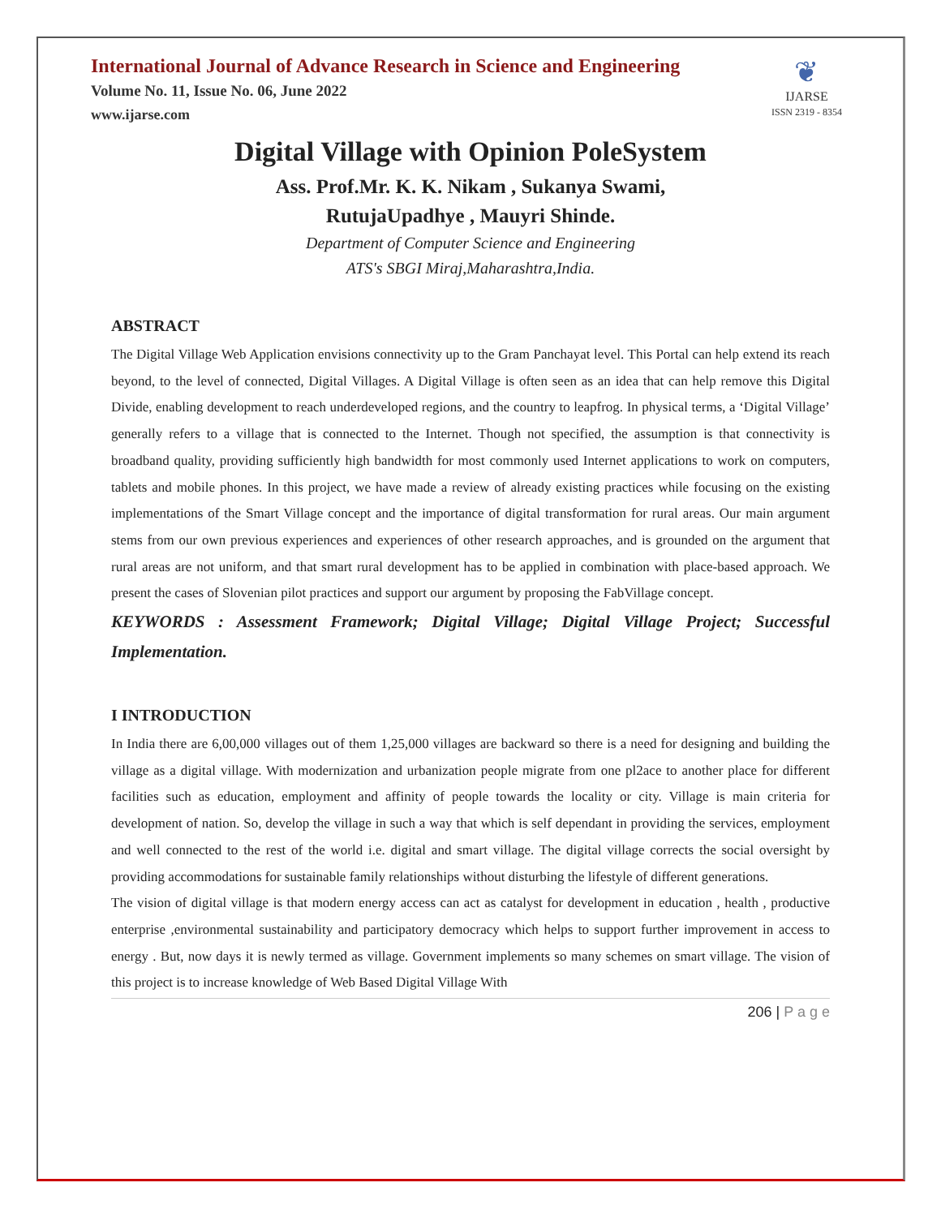International Journal of Advance Research in Science and Engineering
Volume No. 11, Issue No. 06, June 2022
www.ijarse.com
❦
IJARSE
ISSN 2319 - 8354
Digital Village with Opinion PoleSystem
Ass. Prof.Mr. K. K. Nikam , Sukanya Swami,
RutujaUpadhye , Mauyri Shinde.
Department of Computer Science and Engineering
ATS's SBGI Miraj,Maharashtra,India.
ABSTRACT
The Digital Village Web Application envisions connectivity up to the Gram Panchayat level. This Portal can help extend its reach beyond, to the level of connected, Digital Villages. A Digital Village is often seen as an idea that can help remove this Digital Divide, enabling development to reach underdeveloped regions, and the country to leapfrog. In physical terms, a ‘Digital Village’ generally refers to a village that is connected to the Internet. Though not specified, the assumption is that connectivity is broadband quality, providing sufficiently high bandwidth for most commonly used Internet applications to work on computers, tablets and mobile phones. In this project, we have made a review of already existing practices while focusing on the existing implementations of the Smart Village concept and the importance of digital transformation for rural areas. Our main argument stems from our own previous experiences and experiences of other research approaches, and is grounded on the argument that rural areas are not uniform, and that smart rural development has to be applied in combination with place-based approach. We present the cases of Slovenian pilot practices and support our argument by proposing the FabVillage concept.
KEYWORDS : Assessment Framework; Digital Village; Digital Village Project; Successful Implementation.
I INTRODUCTION
In India there are 6,00,000 villages out of them 1,25,000 villages are backward so there is a need for designing and building the village as a digital village. With modernization and urbanization people migrate from one pl2ace to another place for different facilities such as education, employment and affinity of people towards the locality or city. Village is main criteria for development of nation. So, develop the village in such a way that which is self dependant in providing the services, employment and well connected to the rest of the world i.e. digital and smart village. The digital village corrects the social oversight by providing accommodations for sustainable family relationships without disturbing the lifestyle of different generations.
The vision of digital village is that modern energy access can act as catalyst for development in education , health , productive enterprise ,environmental sustainability and participatory democracy which helps to support further improvement in access to energy . But, now days it is newly termed as village. Government implements so many schemes on smart village. The vision of this project is to increase knowledge of Web Based Digital Village With
206 | P a g e